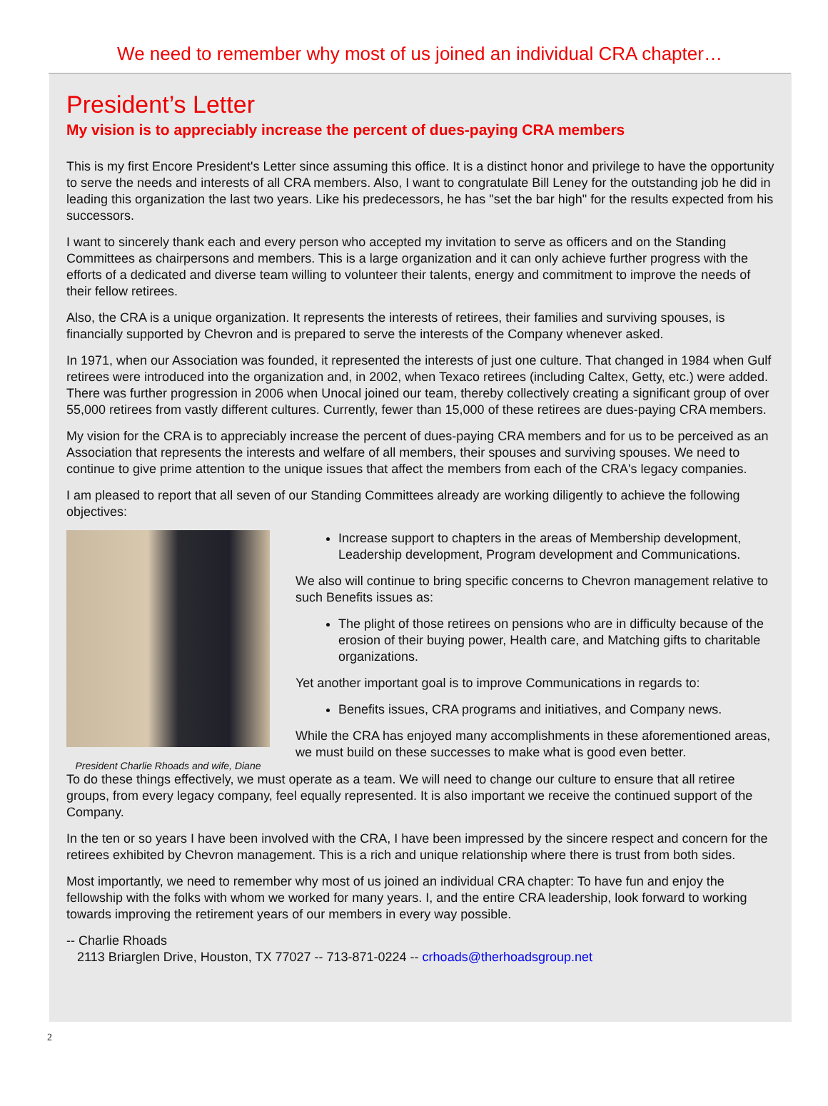We need to remember why most of us joined an individual CRA chapter…
President’s Letter
My vision is to appreciably increase the percent of dues-paying CRA members
This is my first Encore President's Letter since assuming this office. It is a distinct honor and privilege to have the opportunity to serve the needs and interests of all CRA members. Also, I want to congratulate Bill Leney for the outstanding job he did in leading this organization the last two years. Like his predecessors, he has "set the bar high" for the results expected from his successors.
I want to sincerely thank each and every person who accepted my invitation to serve as officers and on the Standing Committees as chairpersons and members. This is a large organization and it can only achieve further progress with the efforts of a dedicated and diverse team willing to volunteer their talents, energy and commitment to improve the needs of their fellow retirees.
Also, the CRA is a unique organization. It represents the interests of retirees, their families and surviving spouses, is financially supported by Chevron and is prepared to serve the interests of the Company whenever asked.
In 1971, when our Association was founded, it represented the interests of just one culture. That changed in 1984 when Gulf retirees were introduced into the organization and, in 2002, when Texaco retirees (including Caltex, Getty, etc.) were added. There was further progression in 2006 when Unocal joined our team, thereby collectively creating a significant group of over 55,000 retirees from vastly different cultures. Currently, fewer than 15,000 of these retirees are dues-paying CRA members.
My vision for the CRA is to appreciably increase the percent of dues-paying CRA members and for us to be perceived as an Association that represents the interests and welfare of all members, their spouses and surviving spouses. We need to continue to give prime attention to the unique issues that affect the members from each of the CRA's legacy companies.
I am pleased to report that all seven of our Standing Committees already are working diligently to achieve the following objectives:
President Charlie Rhoads and wife, Diane
Increase support to chapters in the areas of Membership development, Leadership development, Program development and Communications.
We also will continue to bring specific concerns to Chevron management relative to such Benefits issues as:
The plight of those retirees on pensions who are in difficulty because of the erosion of their buying power, Health care, and Matching gifts to charitable organizations.
Yet another important goal is to improve Communications in regards to:
Benefits issues, CRA programs and initiatives, and Company news.
While the CRA has enjoyed many accomplishments in these aforementioned areas, we must build on these successes to make what is good even better.
To do these things effectively, we must operate as a team. We will need to change our culture to ensure that all retiree groups, from every legacy company, feel equally represented. It is also important we receive the continued support of the Company.
In the ten or so years I have been involved with the CRA, I have been impressed by the sincere respect and concern for the retirees exhibited by Chevron management. This is a rich and unique relationship where there is trust from both sides.
Most importantly, we need to remember why most of us joined an individual CRA chapter: To have fun and enjoy the fellowship with the folks with whom we worked for many years. I, and the entire CRA leadership, look forward to working towards improving the retirement years of our members in every way possible.
-- Charlie Rhoads
2113 Briarglen Drive, Houston, TX 77027 -- 713-871-0224 -- crhoads@therhoadsgroup.net
2